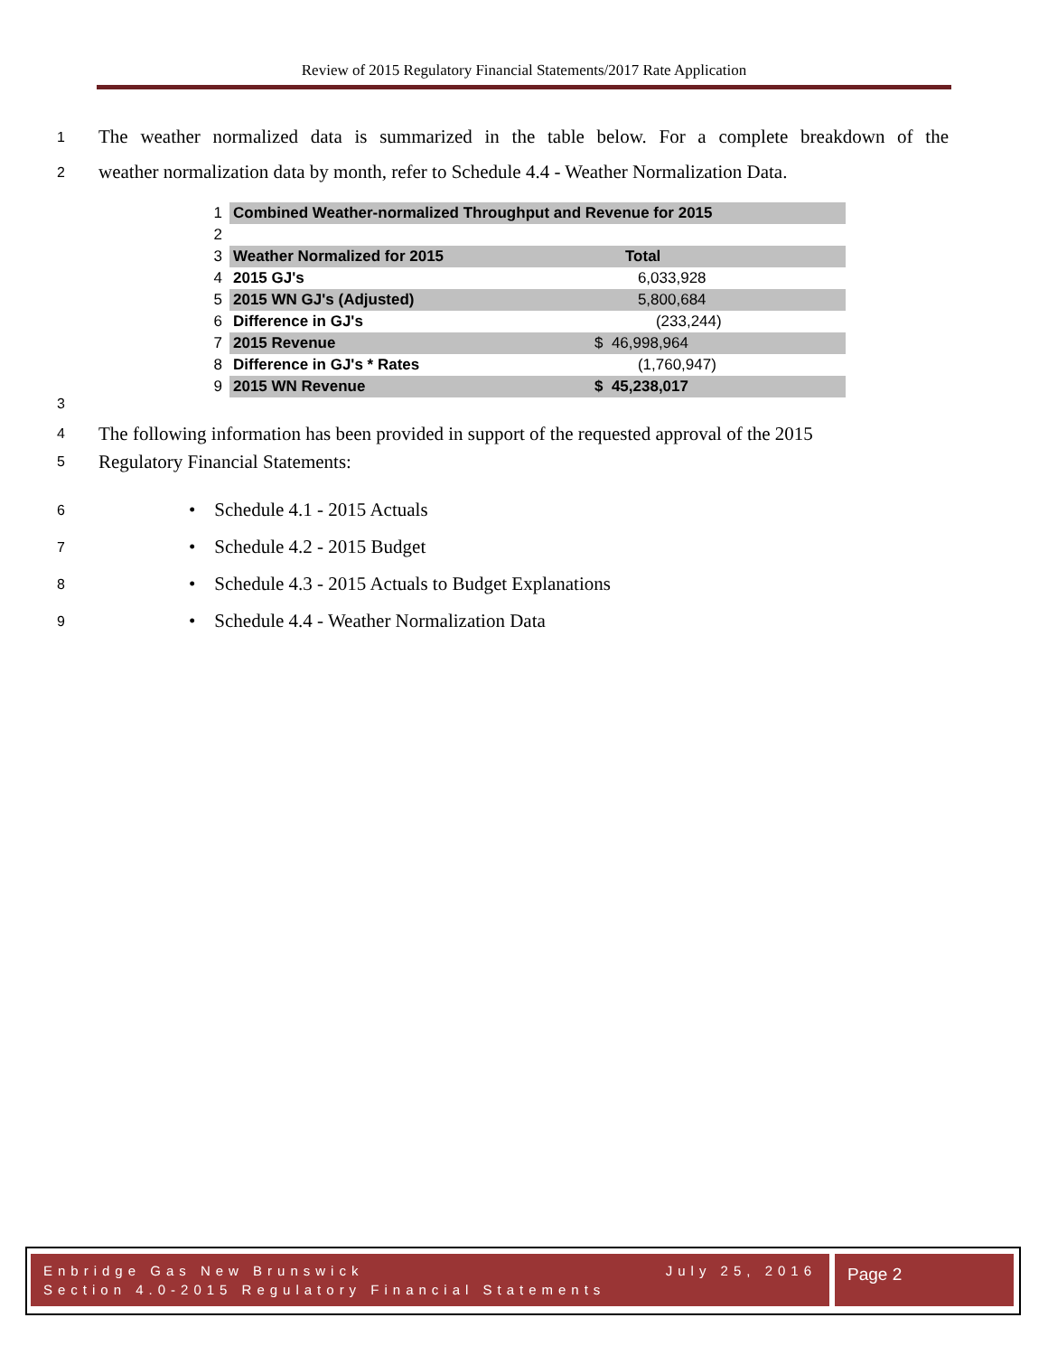Review of 2015 Regulatory Financial Statements/2017 Rate Application
1 The weather normalized data is summarized in the table below. For a complete breakdown of the
2 weather normalization data by month, refer to Schedule 4.4 - Weather Normalization Data.
| 1 | Combined Weather-normalized Throughput and Revenue for 2015 | | |
| 2 | | | |
| 3 | Weather Normalized for 2015 | Total | |
| 4 | 2015 GJ's | | 6,033,928 |
| 5 | 2015 WN GJ's (Adjusted) | | 5,800,684 |
| 6 | Difference in GJ's | | (233,244) |
| 7 | 2015 Revenue | $ 46,998,964 | |
| 8 | Difference in GJ's * Rates | | (1,760,947) |
| 9 | 2015 WN Revenue | $ 45,238,017 | |
3
4 The following information has been provided in support of the requested approval of the 2015
5 Regulatory Financial Statements:
6 • Schedule 4.1 - 2015 Actuals
7 • Schedule 4.2 - 2015 Budget
8 • Schedule 4.3 - 2015 Actuals to Budget Explanations
9 • Schedule 4.4 - Weather Normalization Data
Enbridge Gas New Brunswick July 25, 2016
Section 4.0-2015 Regulatory Financial Statements
Page 2